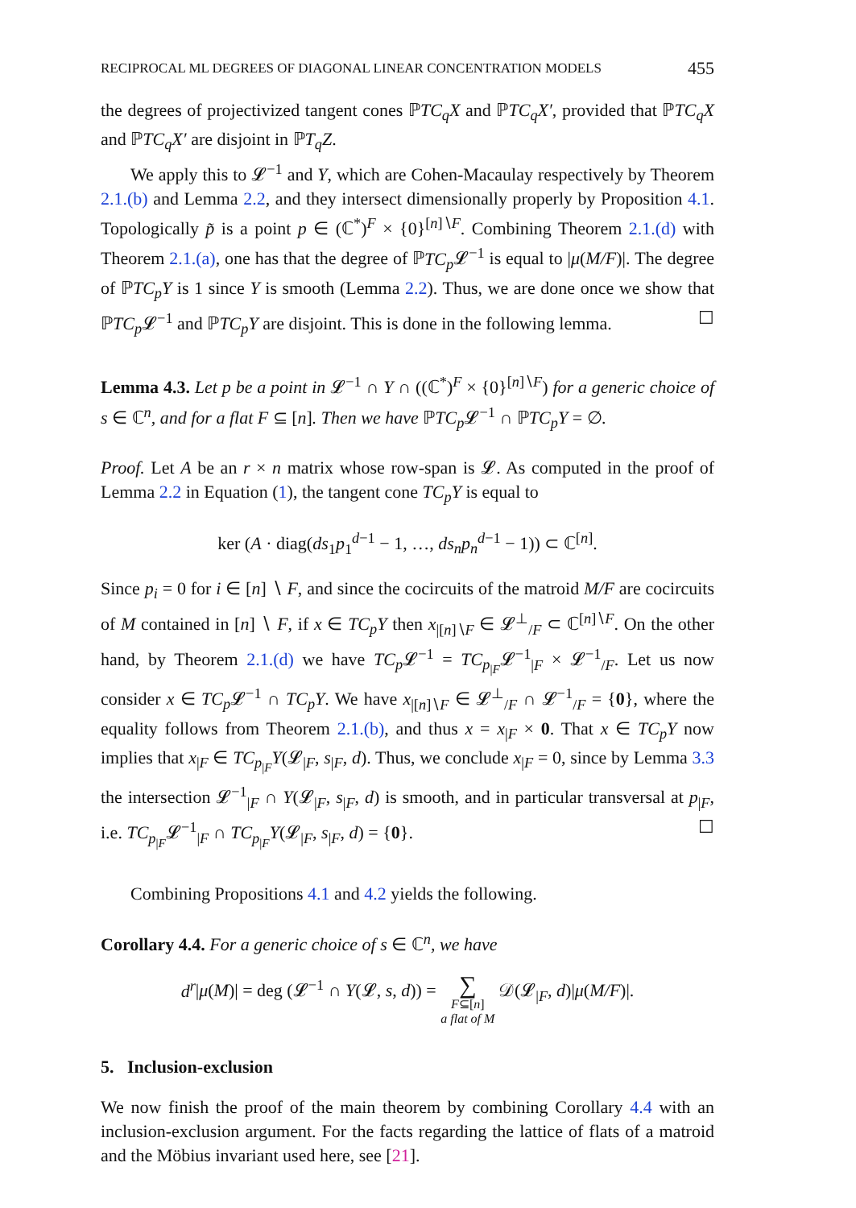RECIPROCAL ML DEGREES OF DIAGONAL LINEAR CONCENTRATION MODELS 455
the degrees of projectivized tangent cones ℙTC<sub>q</sub>X and ℙTC<sub>q</sub>X′, provided that ℙTC<sub>q</sub>X and ℙTC<sub>q</sub>X′ are disjoint in ℙT<sub>q</sub>Z.
We apply this to 𝓛<sup>−1</sup> and Y, which are Cohen-Macaulay respectively by Theorem 2.1.(b) and Lemma 2.2, and they intersect dimensionally properly by Proposition 4.1. Topologically p̃ is a point p ∈ (ℂ<sup>*</sup>)<sup>F</sup> × {0}<sup>[n]∖F</sup>. Combining Theorem 2.1.(d) with Theorem 2.1.(a), one has that the degree of ℙTC<sub>p</sub> 𝓛<sup>−1</sup> is equal to |μ(M/F)|. The degree of ℙTC<sub>p</sub>Y is 1 since Y is smooth (Lemma 2.2). Thus, we are done once we show that ℙTC<sub>p</sub> 𝓛<sup>−1</sup> and ℙTC<sub>p</sub>Y are disjoint. This is done in the following lemma. ☐
Lemma 4.3. Let p be a point in 𝓛<sup>−1</sup> ∩ Y ∩ ((ℂ<sup>*</sup>)<sup>F</sup> × {0}<sup>[n]∖F</sup>) for a generic choice of s ∈ ℂ<sup>n</sup>, and for a flat F ⊆ [n]. Then we have ℙTC<sub>p</sub> 𝓛<sup>−1</sup> ∩ ℙTC<sub>p</sub>Y = ∅.
Proof. Let A be an r × n matrix whose row-span is 𝓛. As computed in the proof of Lemma 2.2 in Equation (1), the tangent cone TC<sub>p</sub>Y is equal to
ker (A · diag(ds<sub>1</sub>p<sub>1</sub><sup>d−1</sup> − 1, …, ds<sub>n</sub>p<sub>n</sub><sup>d−1</sup> − 1)) ⊂ ℂ<sup>[n]</sup>.
Since p<sub>i</sub> = 0 for i ∈ [n] ∖ F, and since the cocircuits of the matroid M/F are cocircuits of M contained in [n] ∖ F, if x ∈ TC<sub>p</sub>Y then x<sub>|[n]∖F</sub> ∈ 𝓛<sup>⊥</sup><sub>/F</sub> ⊂ ℂ<sup>[n]∖F</sup>. On the other hand, by Theorem 2.1.(d) we have TC<sub>p</sub> 𝓛<sup>−1</sup> = TC<sub>p<sub>|F</sub></sub>𝓛<sup>−1</sup><sub>|F</sub> × 𝓛<sup>−1</sup><sub>/F</sub>. Let us now consider x ∈ TC<sub>p</sub> 𝓛<sup>−1</sup> ∩ TC<sub>p</sub>Y. We have x<sub>|[n]∖F</sub> ∈ 𝓛<sup>⊥</sup><sub>/F</sub> ∩ 𝓛<sup>−1</sup><sub>/F</sub> = {0}, where the equality follows from Theorem 2.1.(b), and thus x = x<sub>|F</sub> × 0. That x ∈ TC<sub>p</sub>Y now implies that x<sub>|F</sub> ∈ TC<sub>p<sub>|F</sub></sub>Y(𝓛<sub>|F</sub>, s<sub>|F</sub>, d). Thus, we conclude x<sub>|F</sub> = 0, since by Lemma 3.3 the intersection 𝓛<sup>−1</sup><sub>|F</sub> ∩ Y(𝓛<sub>|F</sub>, s<sub>|F</sub>, d) is smooth, and in particular transversal at p<sub>|F</sub>, i.e. TC<sub>p<sub>|F</sub></sub>𝓛<sup>−1</sup><sub>|F</sub> ∩ TC<sub>p<sub>|F</sub></sub>Y(𝓛<sub>|F</sub>, s<sub>|F</sub>, d) = {0}. ☐
Combining Propositions 4.1 and 4.2 yields the following.
Corollary 4.4. For a generic choice of s ∈ ℂ<sup>n</sup>, we have
d<sup>r</sup>|μ(M)| = deg (𝓛<sup>−1</sup> ∩ Y(𝓛, s, d)) = ∑
F⊆[n]
a flat of M 𝒟(𝓛<sub>|F</sub>, d)|μ(M/F)|.
5. Inclusion-exclusion
We now finish the proof of the main theorem by combining Corollary 4.4 with an inclusion-exclusion argument. For the facts regarding the lattice of flats of a matroid and the Möbius invariant used here, see [21].